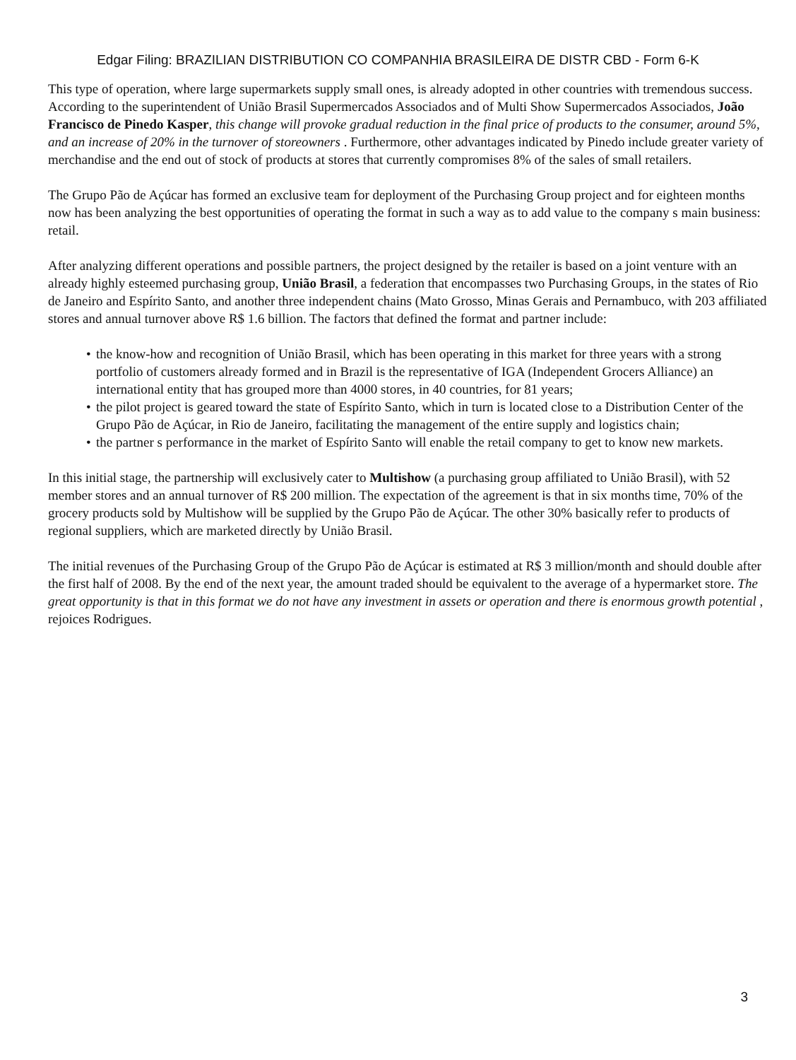Edgar Filing: BRAZILIAN DISTRIBUTION CO COMPANHIA BRASILEIRA DE DISTR CBD - Form 6-K
This type of operation, where large supermarkets supply small ones, is already adopted in other countries with tremendous success. According to the superintendent of União Brasil Supermercados Associados and of Multi Show Supermercados Associados, João Francisco de Pinedo Kasper, this change will provoke gradual reduction in the final price of products to the consumer, around 5%, and an increase of 20% in the turnover of storeowners . Furthermore, other advantages indicated by Pinedo include greater variety of merchandise and the end out of stock of products at stores that currently compromises 8% of the sales of small retailers.
The Grupo Pão de Açúcar has formed an exclusive team for deployment of the Purchasing Group project and for eighteen months now has been analyzing the best opportunities of operating the format in such a way as to add value to the company s main business: retail.
After analyzing different operations and possible partners, the project designed by the retailer is based on a joint venture with an already highly esteemed purchasing group, União Brasil, a federation that encompasses two Purchasing Groups, in the states of Rio de Janeiro and Espírito Santo, and another three independent chains (Mato Grosso, Minas Gerais and Pernambuco, with 203 affiliated stores and annual turnover above R$ 1.6 billion. The factors that defined the format and partner include:
• the know-how and recognition of União Brasil, which has been operating in this market for three years with a strong portfolio of customers already formed and in Brazil is the representative of IGA (Independent Grocers Alliance) an international entity that has grouped more than 4000 stores, in 40 countries, for 81 years;
• the pilot project is geared toward the state of Espírito Santo, which in turn is located close to a Distribution Center of the Grupo Pão de Açúcar, in Rio de Janeiro, facilitating the management of the entire supply and logistics chain;
• the partner s performance in the market of Espírito Santo will enable the retail company to get to know new markets.
In this initial stage, the partnership will exclusively cater to Multishow (a purchasing group affiliated to União Brasil), with 52 member stores and an annual turnover of R$ 200 million. The expectation of the agreement is that in six months time, 70% of the grocery products sold by Multishow will be supplied by the Grupo Pão de Açúcar. The other 30% basically refer to products of regional suppliers, which are marketed directly by União Brasil.
The initial revenues of the Purchasing Group of the Grupo Pão de Açúcar is estimated at R$ 3 million/month and should double after the first half of 2008. By the end of the next year, the amount traded should be equivalent to the average of a hypermarket store. The great opportunity is that in this format we do not have any investment in assets or operation and there is enormous growth potential , rejoices Rodrigues.
3